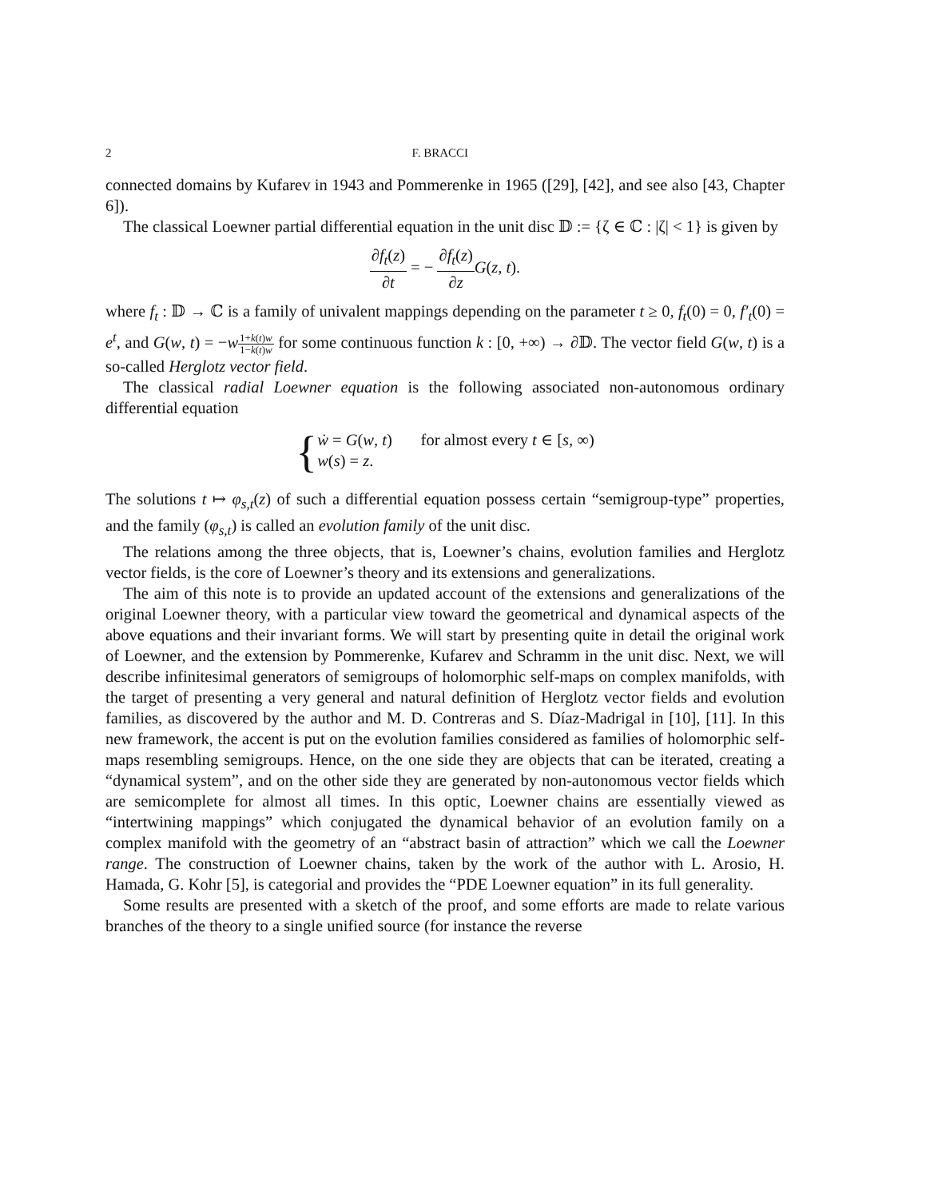2 F. BRACCI
connected domains by Kufarev in 1943 and Pommerenke in 1965 ([29], [42], and see also [43, Chapter 6]).
The classical Loewner partial differential equation in the unit disc 𝔻 := {ζ ∈ ℂ : |ζ| < 1} is given by
∂f<sub>t</sub>(z) ∂t = − ∂f<sub>t</sub>(z) ∂z G(z, t).
where f<sub>t</sub> : 𝔻 → ℂ is a family of univalent mappings depending on the parameter t ≥ 0, f<sub>t</sub>(0) = 0, f′<sub>t</sub>(0) = e<sup>t</sup>, and G(w, t) = −w 1+k(t)w 1−k(t)w for some continuous function k : [0, +∞) → ∂𝔻. The vector field G(w, t) is a so-called Herglotz vector field.
The classical radial Loewner equation is the following associated non-autonomous ordinary differential equation
{
ẇ = G(w, t) for almost every t ∈ [s, ∞)
w(s) = z.
The solutions t ↦ φ<sub>s,t</sub>(z) of such a differential equation possess certain “semigroup-type” properties, and the family (φ<sub>s,t</sub>) is called an evolution family of the unit disc.
The relations among the three objects, that is, Loewner’s chains, evolution families and Herglotz vector fields, is the core of Loewner’s theory and its extensions and generalizations.
The aim of this note is to provide an updated account of the extensions and generalizations of the original Loewner theory, with a particular view toward the geometrical and dynamical aspects of the above equations and their invariant forms. We will start by presenting quite in detail the original work of Loewner, and the extension by Pommerenke, Kufarev and Schramm in the unit disc. Next, we will describe infinitesimal generators of semigroups of holomorphic self-maps on complex manifolds, with the target of presenting a very general and natural definition of Herglotz vector fields and evolution families, as discovered by the author and M. D. Contreras and S. Díaz-Madrigal in [10], [11]. In this new framework, the accent is put on the evolution families considered as families of holomorphic self-maps resembling semigroups. Hence, on the one side they are objects that can be iterated, creating a “dynamical system”, and on the other side they are generated by non-autonomous vector fields which are semicomplete for almost all times. In this optic, Loewner chains are essentially viewed as “intertwining mappings” which conjugated the dynamical behavior of an evolution family on a complex manifold with the geometry of an “abstract basin of attraction” which we call the Loewner range. The construction of Loewner chains, taken by the work of the author with L. Arosio, H. Hamada, G. Kohr [5], is categorial and provides the “PDE Loewner equation” in its full generality.
Some results are presented with a sketch of the proof, and some efforts are made to relate various branches of the theory to a single unified source (for instance the reverse